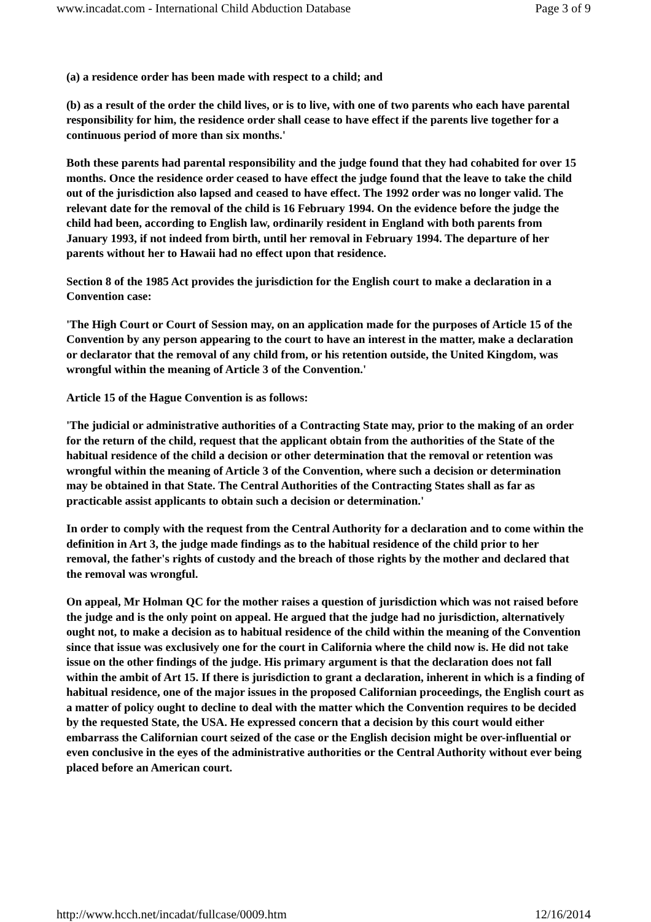www.incadat.com - International Child Abduction Database Page 3 of 9
(a) a residence order has been made with respect to a child; and
(b) as a result of the order the child lives, or is to live, with one of two parents who each have parental responsibility for him, the residence order shall cease to have effect if the parents live together for a continuous period of more than six months.'
Both these parents had parental responsibility and the judge found that they had cohabited for over 15 months. Once the residence order ceased to have effect the judge found that the leave to take the child out of the jurisdiction also lapsed and ceased to have effect. The 1992 order was no longer valid. The relevant date for the removal of the child is 16 February 1994. On the evidence before the judge the child had been, according to English law, ordinarily resident in England with both parents from January 1993, if not indeed from birth, until her removal in February 1994. The departure of her parents without her to Hawaii had no effect upon that residence.
Section 8 of the 1985 Act provides the jurisdiction for the English court to make a declaration in a Convention case:
'The High Court or Court of Session may, on an application made for the purposes of Article 15 of the Convention by any person appearing to the court to have an interest in the matter, make a declaration or declarator that the removal of any child from, or his retention outside, the United Kingdom, was wrongful within the meaning of Article 3 of the Convention.'
Article 15 of the Hague Convention is as follows:
'The judicial or administrative authorities of a Contracting State may, prior to the making of an order for the return of the child, request that the applicant obtain from the authorities of the State of the habitual residence of the child a decision or other determination that the removal or retention was wrongful within the meaning of Article 3 of the Convention, where such a decision or determination may be obtained in that State. The Central Authorities of the Contracting States shall as far as practicable assist applicants to obtain such a decision or determination.'
In order to comply with the request from the Central Authority for a declaration and to come within the definition in Art 3, the judge made findings as to the habitual residence of the child prior to her removal, the father's rights of custody and the breach of those rights by the mother and declared that the removal was wrongful.
On appeal, Mr Holman QC for the mother raises a question of jurisdiction which was not raised before the judge and is the only point on appeal. He argued that the judge had no jurisdiction, alternatively ought not, to make a decision as to habitual residence of the child within the meaning of the Convention since that issue was exclusively one for the court in California where the child now is. He did not take issue on the other findings of the judge. His primary argument is that the declaration does not fall within the ambit of Art 15. If there is jurisdiction to grant a declaration, inherent in which is a finding of habitual residence, one of the major issues in the proposed Californian proceedings, the English court as a matter of policy ought to decline to deal with the matter which the Convention requires to be decided by the requested State, the USA. He expressed concern that a decision by this court would either embarrass the Californian court seized of the case or the English decision might be over-influential or even conclusive in the eyes of the administrative authorities or the Central Authority without ever being placed before an American court.
http://www.hcch.net/incadat/fullcase/0009.htm 12/16/2014